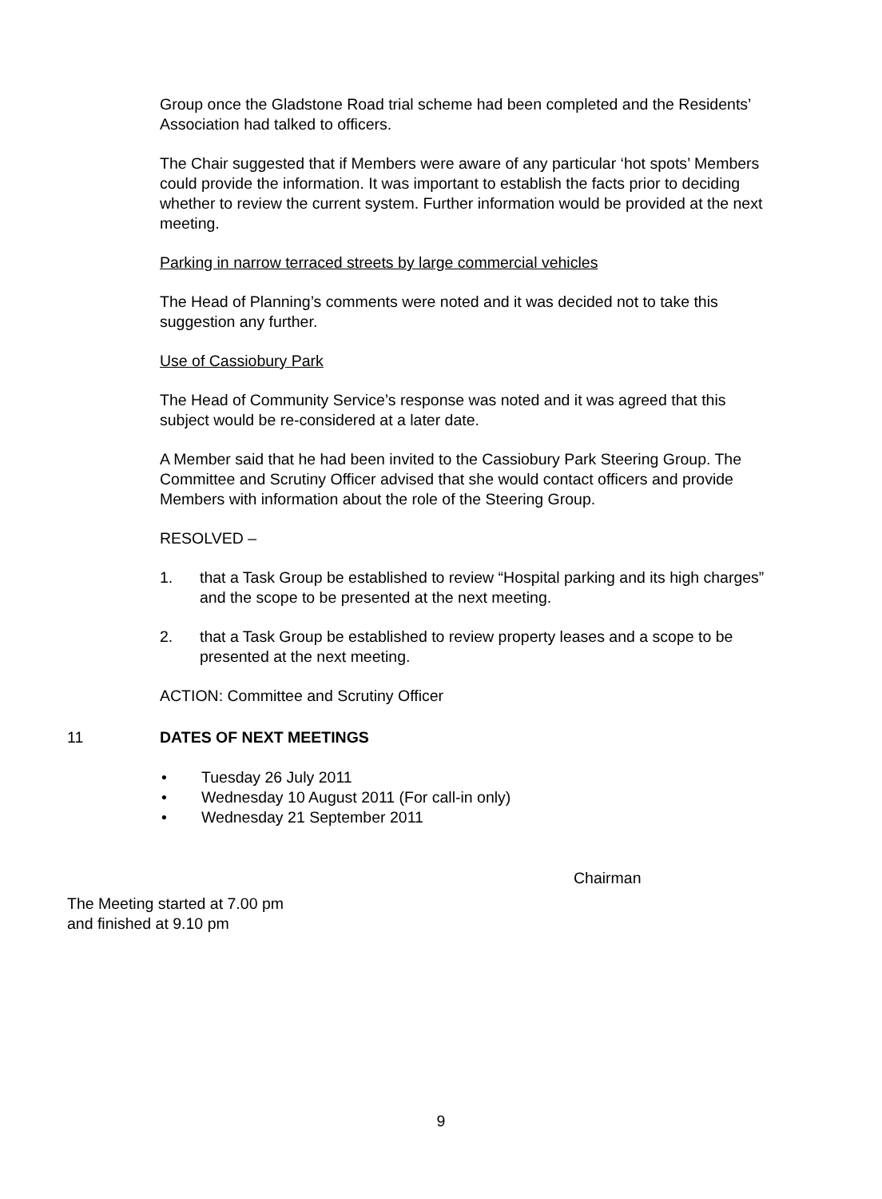Group once the Gladstone Road trial scheme had been completed and the Residents’ Association had talked to officers.
The Chair suggested that if Members were aware of any particular ‘hot spots’ Members could provide the information. It was important to establish the facts prior to deciding whether to review the current system. Further information would be provided at the next meeting.
Parking in narrow terraced streets by large commercial vehicles
The Head of Planning’s comments were noted and it was decided not to take this suggestion any further.
Use of Cassiobury Park
The Head of Community Service’s response was noted and it was agreed that this subject would be re-considered at a later date.
A Member said that he had been invited to the Cassiobury Park Steering Group. The Committee and Scrutiny Officer advised that she would contact officers and provide Members with information about the role of the Steering Group.
RESOLVED –
1. that a Task Group be established to review “Hospital parking and its high charges” and the scope to be presented at the next meeting.
2. that a Task Group be established to review property leases and a scope to be presented at the next meeting.
ACTION: Committee and Scrutiny Officer
11 DATES OF NEXT MEETINGS
• Tuesday 26 July 2011
• Wednesday 10 August 2011 (For call-in only)
• Wednesday 21 September 2011
Chairman
The Meeting started at 7.00 pm
and finished at 9.10 pm
9